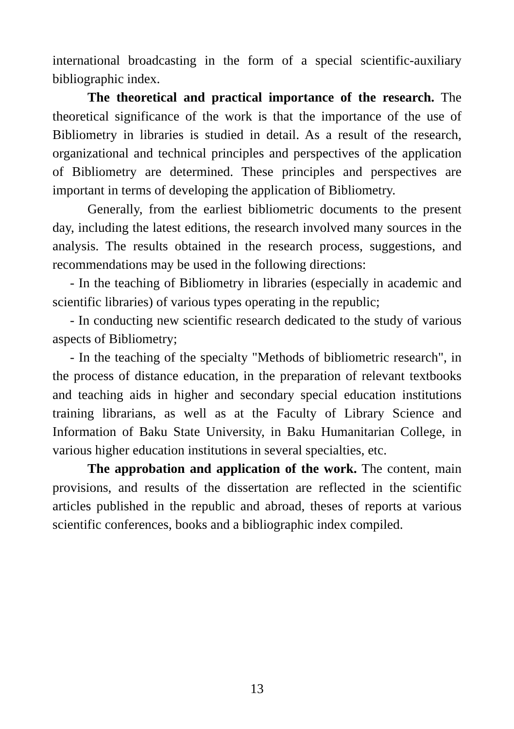international broadcasting in the form of a special scientific-auxiliary bibliographic index.
The theoretical and practical importance of the research. The theoretical significance of the work is that the importance of the use of Bibliometry in libraries is studied in detail. As a result of the research, organizational and technical principles and perspectives of the application of Bibliometry are determined. These principles and perspectives are important in terms of developing the application of Bibliometry.
Generally, from the earliest bibliometric documents to the present day, including the latest editions, the research involved many sources in the analysis. The results obtained in the research process, suggestions, and recommendations may be used in the following directions:
- In the teaching of Bibliometry in libraries (especially in academic and scientific libraries) of various types operating in the republic;
- In conducting new scientific research dedicated to the study of various aspects of Bibliometry;
- In the teaching of the specialty "Methods of bibliometric research", in the process of distance education, in the preparation of relevant textbooks and teaching aids in higher and secondary special education institutions training librarians, as well as at the Faculty of Library Science and Information of Baku State University, in Baku Humanitarian College, in various higher education institutions in several specialties, etc.
The approbation and application of the work. The content, main provisions, and results of the dissertation are reflected in the scientific articles published in the republic and abroad, theses of reports at various scientific conferences, books and a bibliographic index compiled.
13